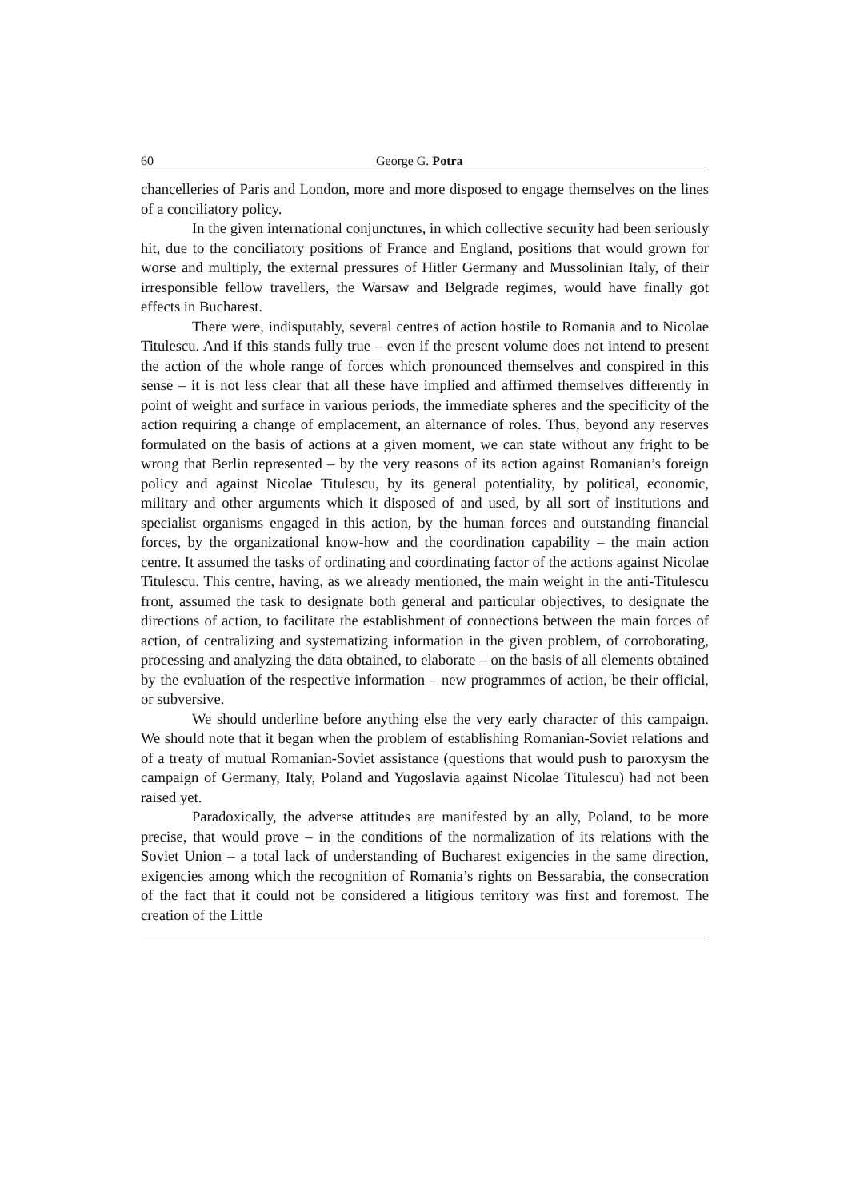60 George G. Potra
chancelleries of Paris and London, more and more disposed to engage themselves on the lines of a conciliatory policy.
In the given international conjunctures, in which collective security had been seriously hit, due to the conciliatory positions of France and England, positions that would grown for worse and multiply, the external pressures of Hitler Germany and Mussolinian Italy, of their irresponsible fellow travellers, the Warsaw and Belgrade regimes, would have finally got effects in Bucharest.
There were, indisputably, several centres of action hostile to Romania and to Nicolae Titulescu. And if this stands fully true – even if the present volume does not intend to present the action of the whole range of forces which pronounced themselves and conspired in this sense – it is not less clear that all these have implied and affirmed themselves differently in point of weight and surface in various periods, the immediate spheres and the specificity of the action requiring a change of emplacement, an alternance of roles. Thus, beyond any reserves formulated on the basis of actions at a given moment, we can state without any fright to be wrong that Berlin represented – by the very reasons of its action against Romanian’s foreign policy and against Nicolae Titulescu, by its general potentiality, by political, economic, military and other arguments which it disposed of and used, by all sort of institutions and specialist organisms engaged in this action, by the human forces and outstanding financial forces, by the organizational know-how and the coordination capability – the main action centre. It assumed the tasks of ordinating and coordinating factor of the actions against Nicolae Titulescu. This centre, having, as we already mentioned, the main weight in the anti-Titulescu front, assumed the task to designate both general and particular objectives, to designate the directions of action, to facilitate the establishment of connections between the main forces of action, of centralizing and systematizing information in the given problem, of corroborating, processing and analyzing the data obtained, to elaborate – on the basis of all elements obtained by the evaluation of the respective information – new programmes of action, be their official, or subversive.
We should underline before anything else the very early character of this campaign. We should note that it began when the problem of establishing Romanian-Soviet relations and of a treaty of mutual Romanian-Soviet assistance (questions that would push to paroxysm the campaign of Germany, Italy, Poland and Yugoslavia against Nicolae Titulescu) had not been raised yet.
Paradoxically, the adverse attitudes are manifested by an ally, Poland, to be more precise, that would prove – in the conditions of the normalization of its relations with the Soviet Union – a total lack of understanding of Bucharest exigencies in the same direction, exigencies among which the recognition of Romania’s rights on Bessarabia, the consecration of the fact that it could not be considered a litigious territory was first and foremost. The creation of the Little